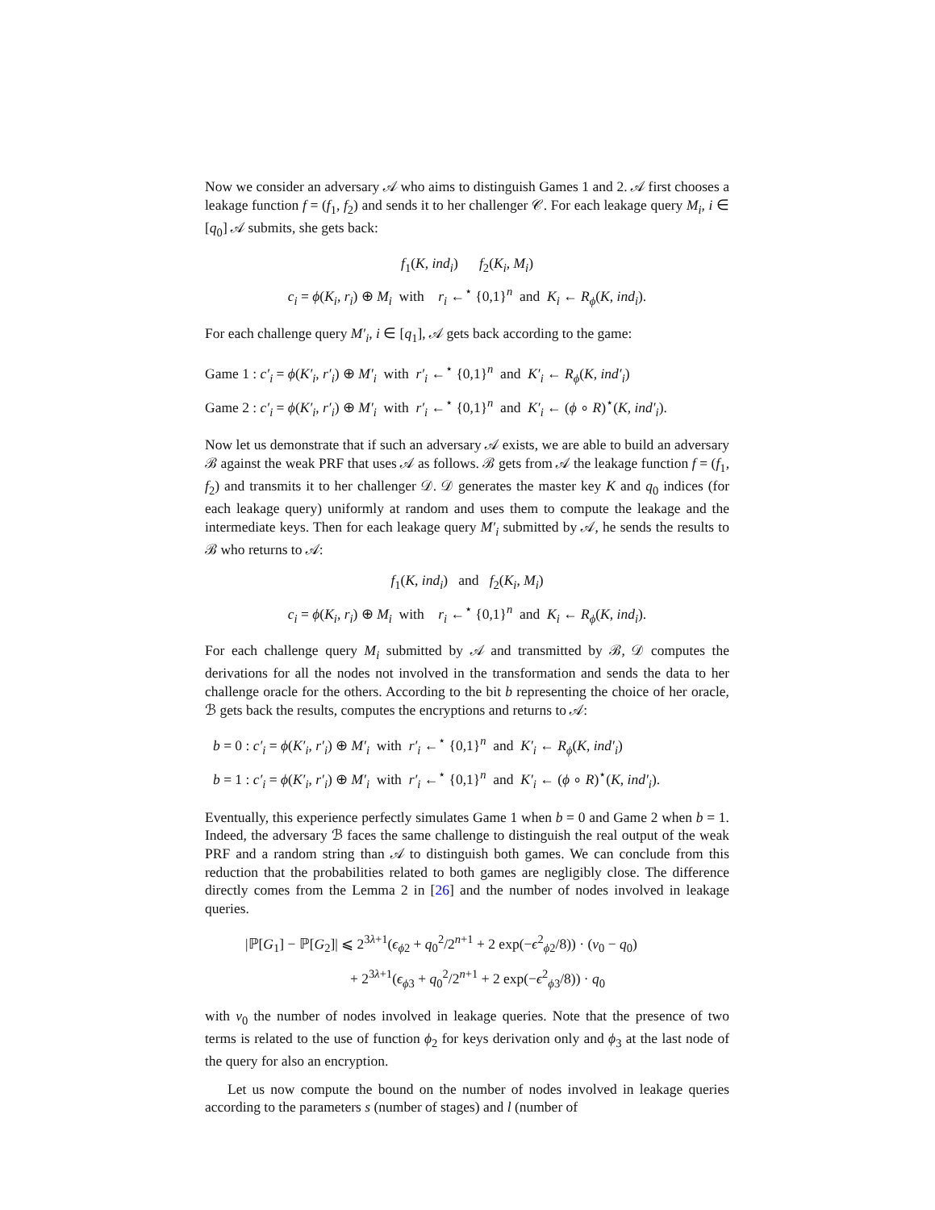Now we consider an adversary 𝒜 who aims to distinguish Games 1 and 2. 𝒜 first chooses a leakage function f = (f<sub>1</sub>, f<sub>2</sub>) and sends it to her challenger 𝒞. For each leakage query M<sub>i</sub>, i ∈ [q<sub>0</sub>] 𝒜 submits, she gets back:
f<sub>1</sub>(K, ind<sub>i</sub>) f<sub>2</sub>(K<sub>i</sub>, M<sub>i</sub>)
c<sub>i</sub> = ϕ(K<sub>i</sub>, r<sub>i</sub>) ⊕ M<sub>i</sub> with r<sub>i</sub> ←<sup>⋆</sup> {0,1}<sup>n</sup> and K<sub>i</sub> ← R<sub>ϕ</sub>(K, ind<sub>i</sub>).
For each challenge query M′<sub>i</sub>, i ∈ [q<sub>1</sub>], 𝒜 gets back according to the game:
Game 1 : c′<sub>i</sub> = ϕ(K′<sub>i</sub>, r′<sub>i</sub>) ⊕ M′<sub>i</sub> with r′<sub>i</sub> ←<sup>⋆</sup> {0,1}<sup>n</sup> and K′<sub>i</sub> ← R<sub>ϕ</sub>(K, ind′<sub>i</sub>)
Game 2 : c′<sub>i</sub> = ϕ(K′<sub>i</sub>, r′<sub>i</sub>) ⊕ M′<sub>i</sub> with r′<sub>i</sub> ←<sup>⋆</sup> {0,1}<sup>n</sup> and K′<sub>i</sub> ← (ϕ ∘ R)<sup>⋆</sup>(K, ind′<sub>i</sub>).
Now let us demonstrate that if such an adversary 𝒜 exists, we are able to build an adversary ℬ against the weak PRF that uses 𝒜 as follows. ℬ gets from 𝒜 the leakage function f = (f<sub>1</sub>, f<sub>2</sub>) and transmits it to her challenger 𝒟. 𝒟 generates the master key K and q<sub>0</sub> indices (for each leakage query) uniformly at random and uses them to compute the leakage and the intermediate keys. Then for each leakage query M′<sub>i</sub> submitted by 𝒜, he sends the results to ℬ who returns to 𝒜:
f<sub>1</sub>(K, ind<sub>i</sub>) and f<sub>2</sub>(K<sub>i</sub>, M<sub>i</sub>)
c<sub>i</sub> = ϕ(K<sub>i</sub>, r<sub>i</sub>) ⊕ M<sub>i</sub> with r<sub>i</sub> ←<sup>⋆</sup> {0,1}<sup>n</sup> and K<sub>i</sub> ← R<sub>ϕ</sub>(K, ind<sub>i</sub>).
For each challenge query M<sub>i</sub> submitted by 𝒜 and transmitted by ℬ, 𝒟 computes the derivations for all the nodes not involved in the transformation and sends the data to her challenge oracle for the others. According to the bit b representing the choice of her oracle, ℬ gets back the results, computes the encryptions and returns to 𝒜:
b = 0 : c′<sub>i</sub> = ϕ(K′<sub>i</sub>, r′<sub>i</sub>) ⊕ M′<sub>i</sub> with r′<sub>i</sub> ←<sup>⋆</sup> {0,1}<sup>n</sup> and K′<sub>i</sub> ← R<sub>ϕ</sub>(K, ind′<sub>i</sub>)
b = 1 : c′<sub>i</sub> = ϕ(K′<sub>i</sub>, r′<sub>i</sub>) ⊕ M′<sub>i</sub> with r′<sub>i</sub> ←<sup>⋆</sup> {0,1}<sup>n</sup> and K′<sub>i</sub> ← (ϕ ∘ R)<sup>⋆</sup>(K, ind′<sub>i</sub>).
Eventually, this experience perfectly simulates Game 1 when b = 0 and Game 2 when b = 1. Indeed, the adversary ℬ faces the same challenge to distinguish the real output of the weak PRF and a random string than 𝒜 to distinguish both games. We can conclude from this reduction that the probabilities related to both games are negligibly close. The difference directly comes from the Lemma 2 in [26] and the number of nodes involved in leakage queries.
|ℙ[G<sub>1</sub>] − ℙ[G<sub>2</sub>]| ⩽ 2<sup>3λ+1</sup>(ϵ<sub>ϕ2</sub> + q<sub>0</sub><sup>2</sup>/2<sup>n+1</sup> + 2 exp(−ϵ<sup>2</sup><sub>ϕ2</sub>/8)) · (v<sub>0</sub> − q<sub>0</sub>)
+ 2<sup>3λ+1</sup>(ϵ<sub>ϕ3</sub> + q<sub>0</sub><sup>2</sup>/2<sup>n+1</sup> + 2 exp(−ϵ<sup>2</sup><sub>ϕ3</sub>/8)) · q<sub>0</sub>
with v<sub>0</sub> the number of nodes involved in leakage queries. Note that the presence of two terms is related to the use of function ϕ<sub>2</sub> for keys derivation only and ϕ<sub>3</sub> at the last node of the query for also an encryption.
Let us now compute the bound on the number of nodes involved in leakage queries according to the parameters s (number of stages) and l (number of